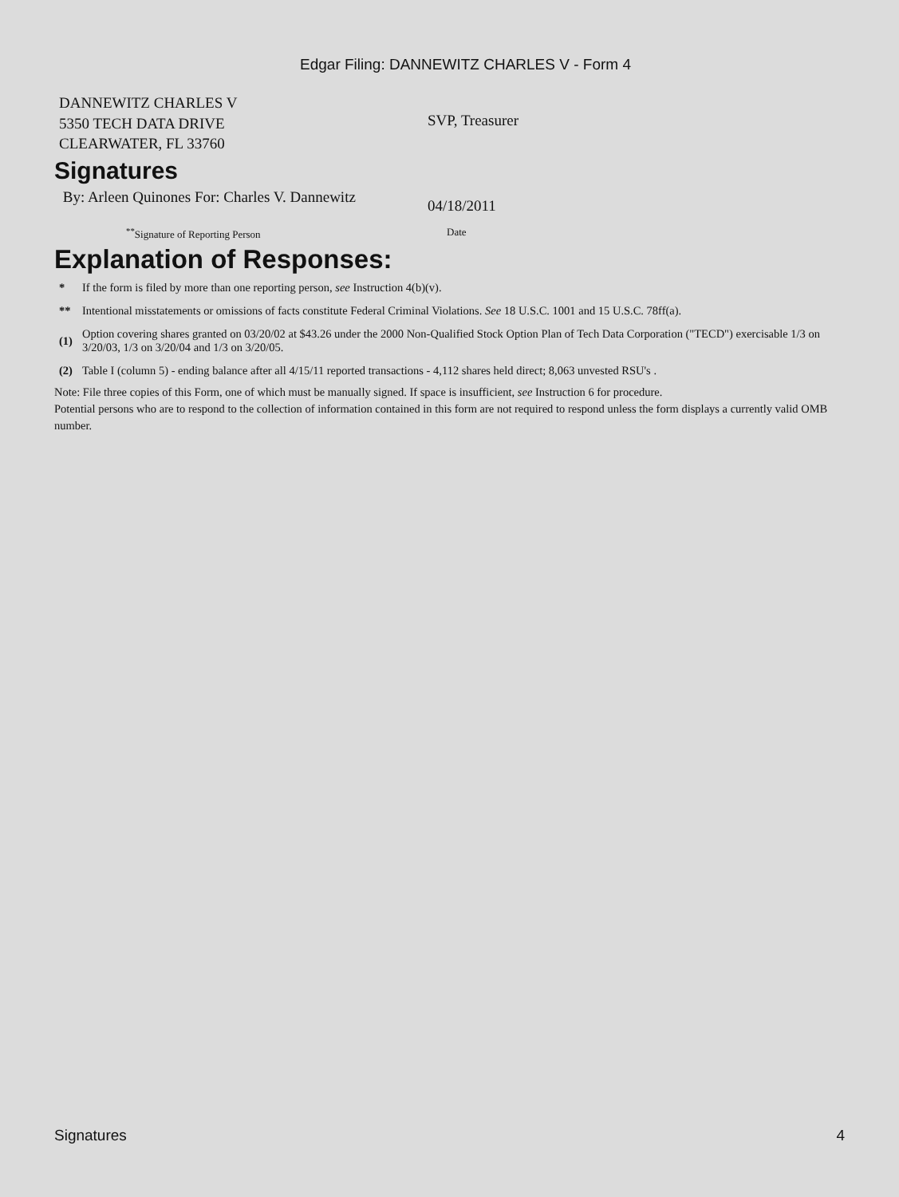Edgar Filing: DANNEWITZ CHARLES V - Form 4
| DANNEWITZ CHARLES V 5350 TECH DATA DRIVE CLEARWATER, FL 33760 | SVP, Treasurer |
Signatures
| By: Arleen Quinones For: Charles V. Dannewitz | 04/18/2011 |
| <sup>**</sup> Signature of Reporting Person | Date |
Explanation of Responses:
| * | If the form is filed by more than one reporting person, see Instruction 4(b)(v). |
| ** | Intentional misstatements or omissions of facts constitute Federal Criminal Violations. See 18 U.S.C. 1001 and 15 U.S.C. 78ff(a). |
| (1) | Option covering shares granted on 03/20/02 at $43.26 under the 2000 Non-Qualified Stock Option Plan of Tech Data Corporation ("TECD") exercisable 1/3 on 3/20/03, 1/3 on 3/20/04 and 1/3 on 3/20/05. |
| (2) | Table I (column 5) - ending balance after all 4/15/11 reported transactions - 4,112 shares held direct; 8,063 unvested RSU's . |
Note: File three copies of this Form, one of which must be manually signed. If space is insufficient, see Instruction 6 for procedure.
Potential persons who are to respond to the collection of information contained in this form are not required to respond unless the form displays a currently valid OMB number.
Signatures 4